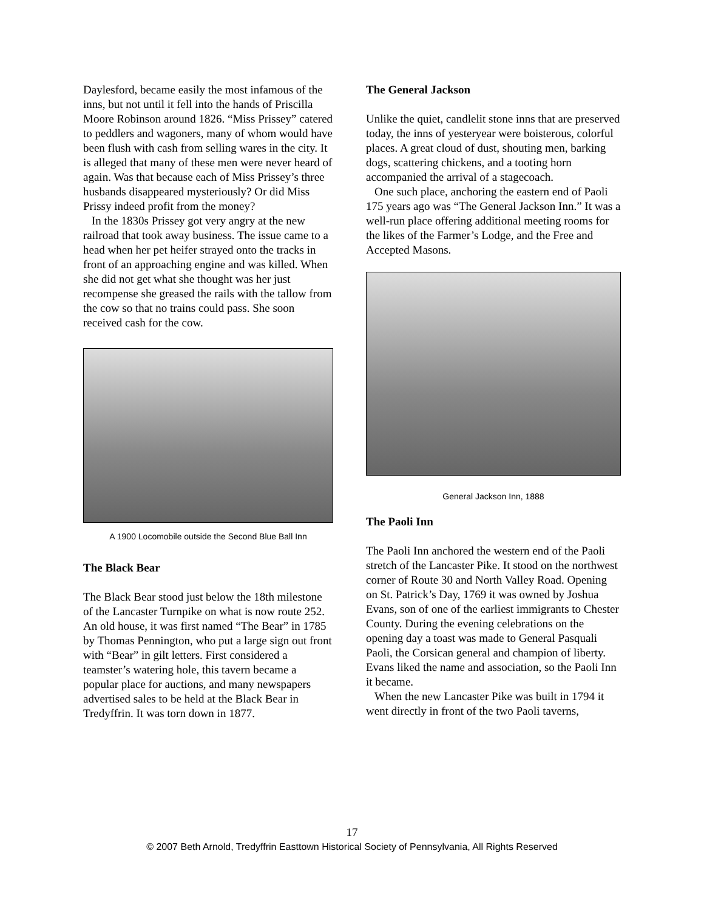Daylesford, became easily the most infamous of the inns, but not until it fell into the hands of Priscilla Moore Robinson around 1826. “Miss Prissey” catered to peddlers and wagoners, many of whom would have been flush with cash from selling wares in the city. It is alleged that many of these men were never heard of again. Was that because each of Miss Prissey’s three husbands disappeared mysteriously? Or did Miss Prissy indeed profit from the money?
In the 1830s Prissey got very angry at the new railroad that took away business. The issue came to a head when her pet heifer strayed onto the tracks in front of an approaching engine and was killed. When she did not get what she thought was her just recompense she greased the rails with the tallow from the cow so that no trains could pass. She soon received cash for the cow.
A 1900 Locomobile outside the Second Blue Ball Inn
The Black Bear
The Black Bear stood just below the 18th milestone of the Lancaster Turnpike on what is now route 252. An old house, it was first named “The Bear” in 1785 by Thomas Pennington, who put a large sign out front with “Bear” in gilt letters. First considered a teamster’s watering hole, this tavern became a popular place for auctions, and many newspapers advertised sales to be held at the Black Bear in Tredyffrin. It was torn down in 1877.
The General Jackson
Unlike the quiet, candlelit stone inns that are preserved today, the inns of yesteryear were boisterous, colorful places. A great cloud of dust, shouting men, barking dogs, scattering chickens, and a tooting horn accompanied the arrival of a stagecoach.
One such place, anchoring the eastern end of Paoli 175 years ago was “The General Jackson Inn.” It was a well-run place offering additional meeting rooms for the likes of the Farmer’s Lodge, and the Free and Accepted Masons.
General Jackson Inn, 1888
The Paoli Inn
The Paoli Inn anchored the western end of the Paoli stretch of the Lancaster Pike. It stood on the northwest corner of Route 30 and North Valley Road. Opening on St. Patrick’s Day, 1769 it was owned by Joshua Evans, son of one of the earliest immigrants to Chester County. During the evening celebrations on the opening day a toast was made to General Pasquali Paoli, the Corsican general and champion of liberty. Evans liked the name and association, so the Paoli Inn it became.
When the new Lancaster Pike was built in 1794 it went directly in front of the two Paoli taverns,
17
© 2007 Beth Arnold, Tredyffrin Easttown Historical Society of Pennsylvania, All Rights Reserved